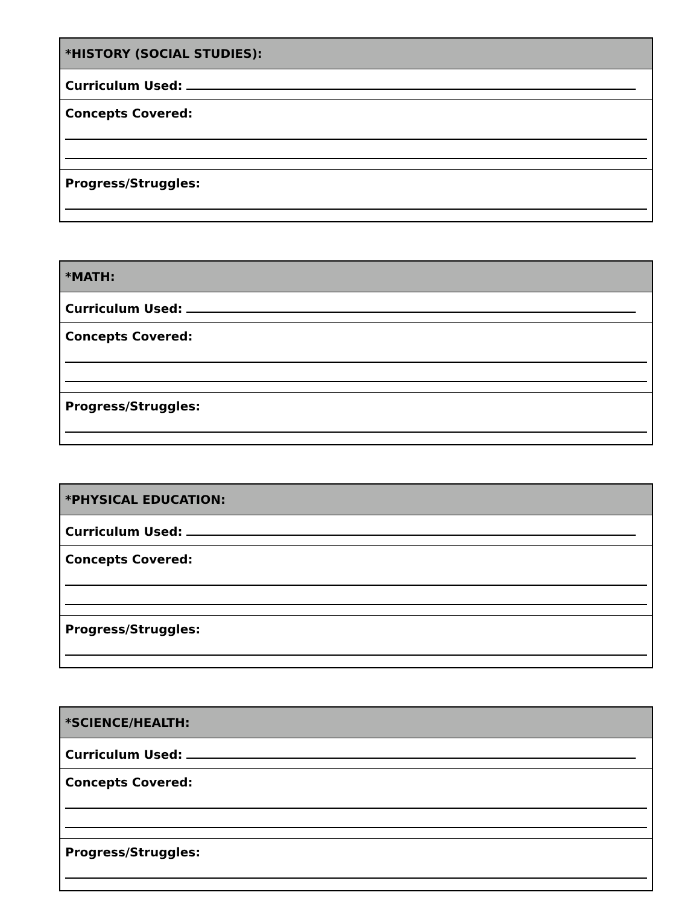| *HISTORY (SOCIAL STUDIES): |
| --- |
| Curriculum Used: |
| Concepts Covered: |
| Progress/Struggles: |
| *MATH: |
| --- |
| Curriculum Used: |
| Concepts Covered: |
| Progress/Struggles: |
| *PHYSICAL EDUCATION: |
| --- |
| Curriculum Used: |
| Concepts Covered: |
| Progress/Struggles: |
| *SCIENCE/HEALTH: |
| --- |
| Curriculum Used: |
| Concepts Covered: |
| Progress/Struggles: |